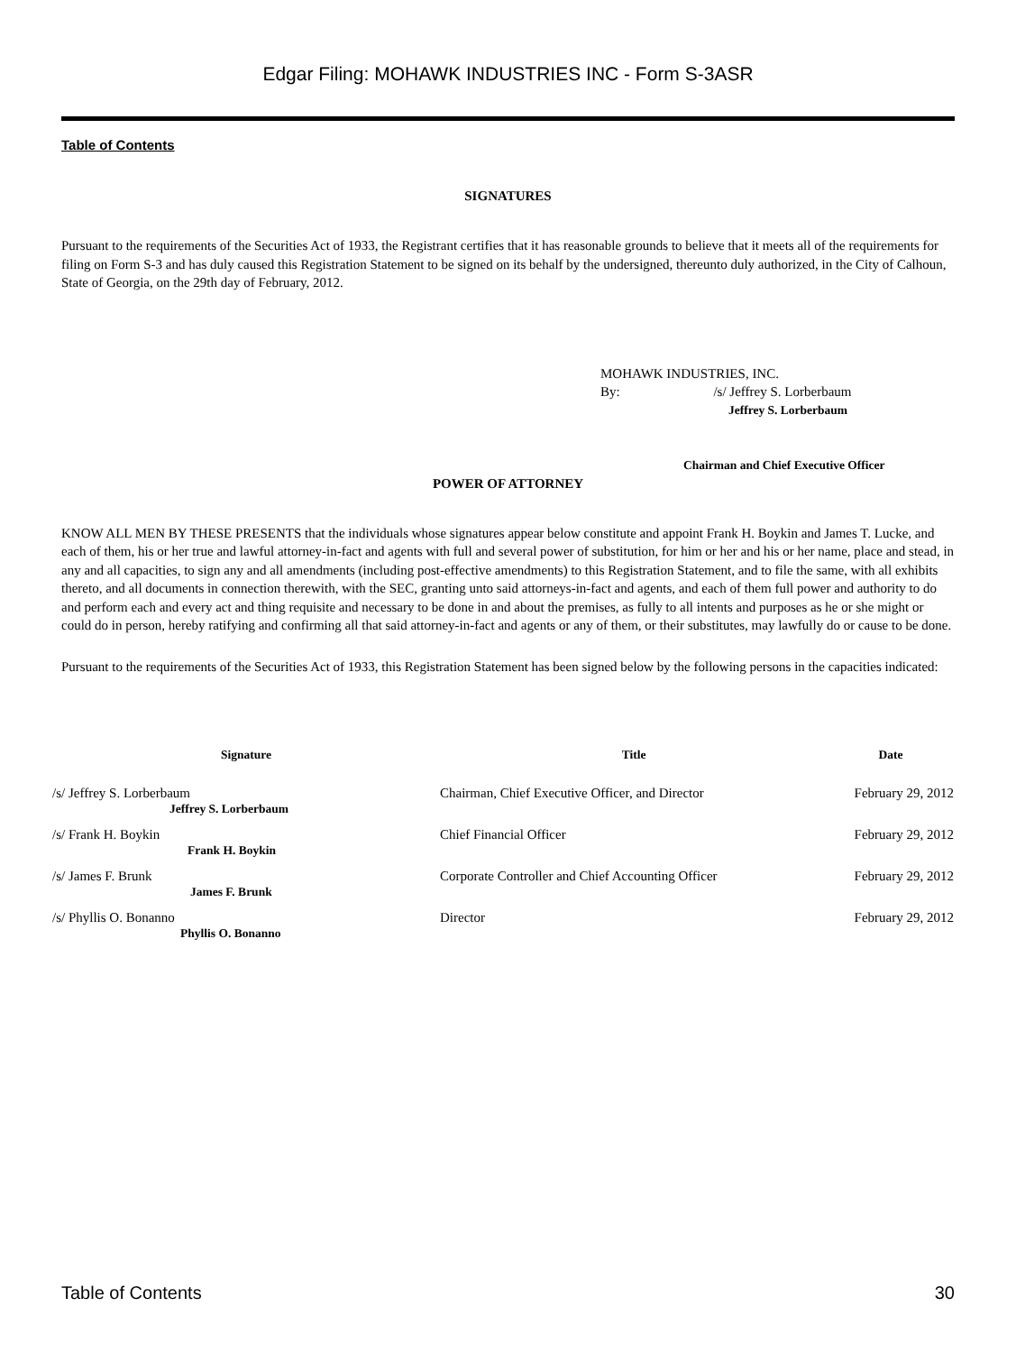Edgar Filing: MOHAWK INDUSTRIES INC - Form S-3ASR
Table of Contents
SIGNATURES
Pursuant to the requirements of the Securities Act of 1933, the Registrant certifies that it has reasonable grounds to believe that it meets all of the requirements for filing on Form S-3 and has duly caused this Registration Statement to be signed on its behalf by the undersigned, thereunto duly authorized, in the City of Calhoun, State of Georgia, on the 29th day of February, 2012.
MOHAWK INDUSTRIES, INC.
By: /s/ Jeffrey S. Lorberbaum
Jeffrey S. Lorberbaum
Chairman and Chief Executive Officer
POWER OF ATTORNEY
KNOW ALL MEN BY THESE PRESENTS that the individuals whose signatures appear below constitute and appoint Frank H. Boykin and James T. Lucke, and each of them, his or her true and lawful attorney-in-fact and agents with full and several power of substitution, for him or her and his or her name, place and stead, in any and all capacities, to sign any and all amendments (including post-effective amendments) to this Registration Statement, and to file the same, with all exhibits thereto, and all documents in connection therewith, with the SEC, granting unto said attorneys-in-fact and agents, and each of them full power and authority to do and perform each and every act and thing requisite and necessary to be done in and about the premises, as fully to all intents and purposes as he or she might or could do in person, hereby ratifying and confirming all that said attorney-in-fact and agents or any of them, or their substitutes, may lawfully do or cause to be done.
Pursuant to the requirements of the Securities Act of 1933, this Registration Statement has been signed below by the following persons in the capacities indicated:
| Signature | Title | Date |
| --- | --- | --- |
| /s/ Jeffrey S. Lorberbaum Jeffrey S. Lorberbaum | Chairman, Chief Executive Officer, and Director | February 29, 2012 |
| /s/ Frank H. Boykin Frank H. Boykin | Chief Financial Officer | February 29, 2012 |
| /s/ James F. Brunk James F. Brunk | Corporate Controller and Chief Accounting Officer | February 29, 2012 |
| /s/ Phyllis O. Bonanno Phyllis O. Bonanno | Director | February 29, 2012 |
Table of Contents 30